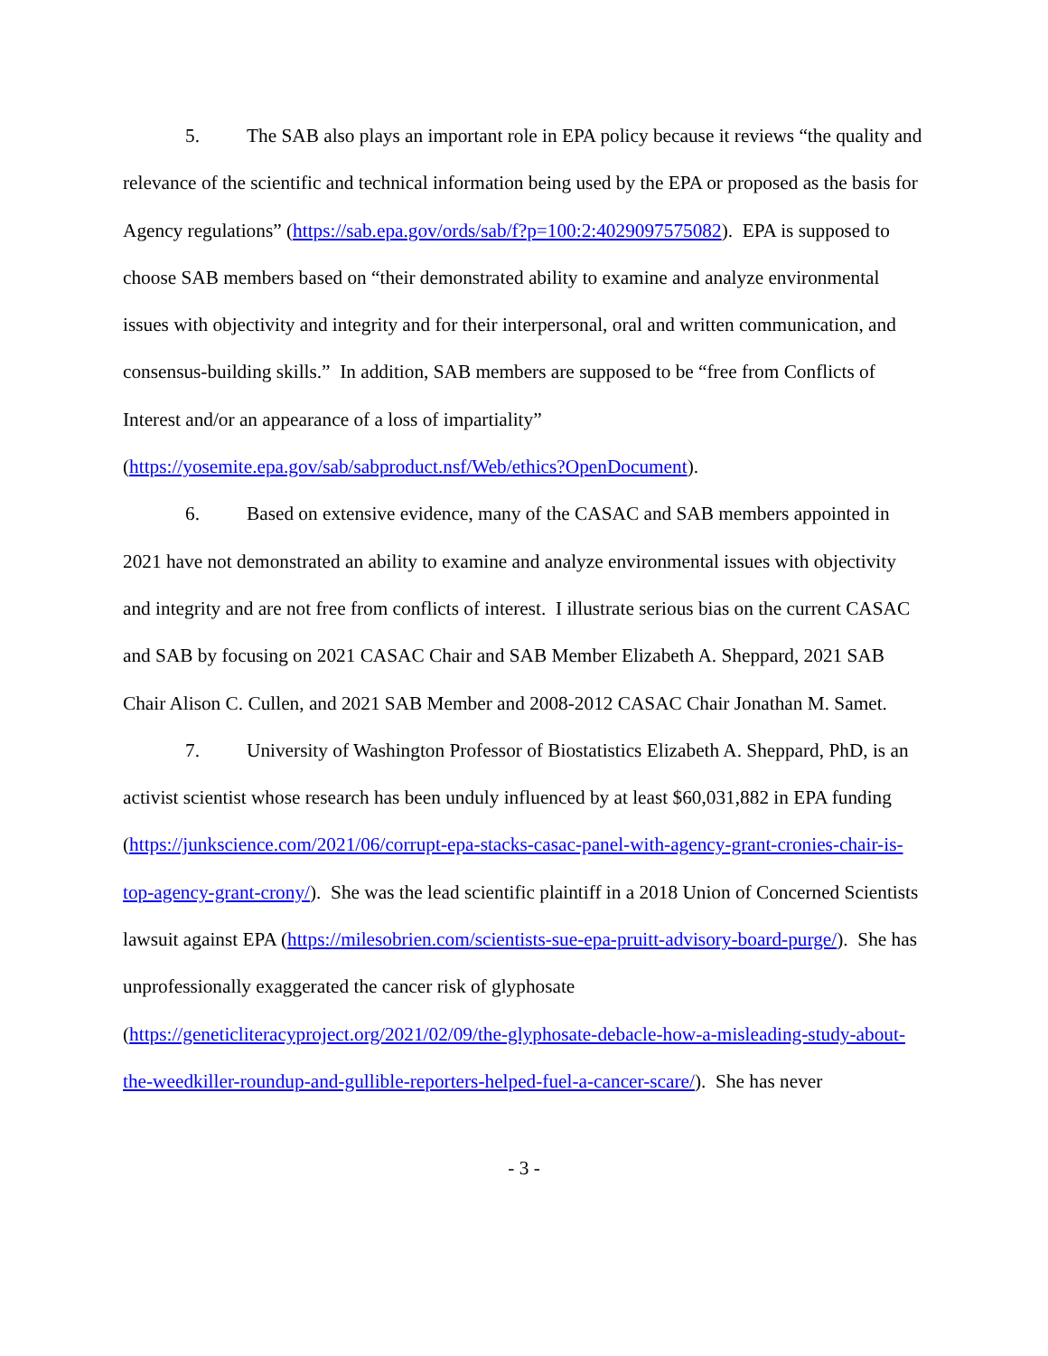5. The SAB also plays an important role in EPA policy because it reviews “the quality and relevance of the scientific and technical information being used by the EPA or proposed as the basis for Agency regulations” (https://sab.epa.gov/ords/sab/f?p=100:2:4029097575082). EPA is supposed to choose SAB members based on “their demonstrated ability to examine and analyze environmental issues with objectivity and integrity and for their interpersonal, oral and written communication, and consensus-building skills.” In addition, SAB members are supposed to be “free from Conflicts of Interest and/or an appearance of a loss of impartiality” (https://yosemite.epa.gov/sab/sabproduct.nsf/Web/ethics?OpenDocument).
6. Based on extensive evidence, many of the CASAC and SAB members appointed in 2021 have not demonstrated an ability to examine and analyze environmental issues with objectivity and integrity and are not free from conflicts of interest. I illustrate serious bias on the current CASAC and SAB by focusing on 2021 CASAC Chair and SAB Member Elizabeth A. Sheppard, 2021 SAB Chair Alison C. Cullen, and 2021 SAB Member and 2008-2012 CASAC Chair Jonathan M. Samet.
7. University of Washington Professor of Biostatistics Elizabeth A. Sheppard, PhD, is an activist scientist whose research has been unduly influenced by at least $60,031,882 in EPA funding (https://junkscience.com/2021/06/corrupt-epa-stacks-casac-panel-with-agency-grant-cronies-chair-is-top-agency-grant-crony/). She was the lead scientific plaintiff in a 2018 Union of Concerned Scientists lawsuit against EPA (https://milesobrien.com/scientists-sue-epa-pruitt-advisory-board-purge/). She has unprofessionally exaggerated the cancer risk of glyphosate (https://geneticliteracyproject.org/2021/02/09/the-glyphosate-debacle-how-a-misleading-study-about-the-weedkiller-roundup-and-gullible-reporters-helped-fuel-a-cancer-scare/). She has never
- 3 -